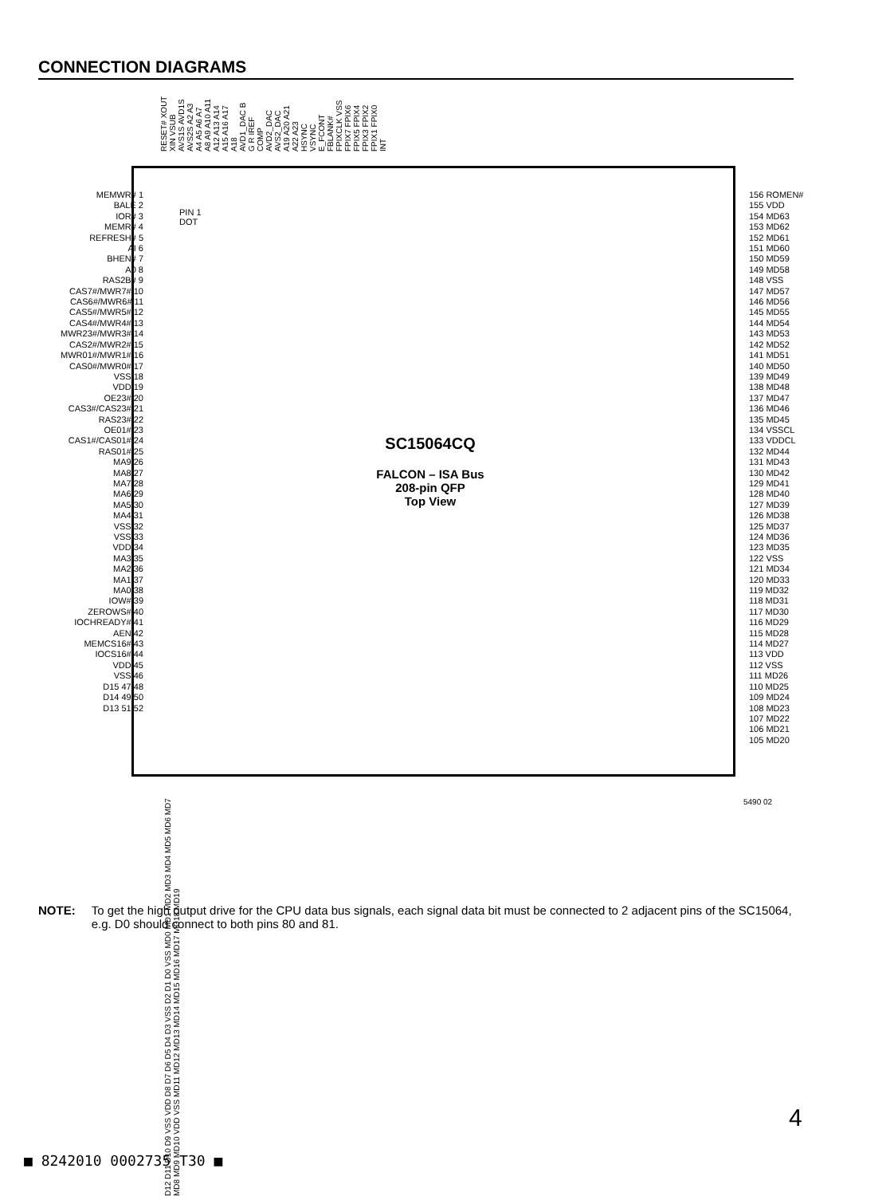CONNECTION DIAGRAMS
RESET# XOUT XIN VSUB AVS1S AVD1S AVS2S A2 A3 A4 A5 A6 A7 A8 A9 A10 A11 A12 A13 A14 A15 A16 A17 A18 AVD1_DAC B G R IREF COMP AVD2_DAC AVS2_DAC A19 A20 A21 A22 A23 HSYNC VSYNC E_FCONT FBLANK# FPIXCLK VSS FPIX7 FPIX6 FPIX5 FPIX4 FPIX3 FPIX2 FPIX1 FPIX0 INT
PIN 1
DOT
MEMWR# 1
BALE 2
IOR# 3
MEMR# 4
REFRESH# 5
AI 6
BHEN# 7
A0 8
RAS2B# 9
CAS7#/MWR7# 10
CAS6#/MWR6# 11
CAS5#/MWR5# 12
CAS4#/MWR4# 13
MWR23#/MWR3# 14
CAS2#/MWR2# 15
MWR01#/MWR1# 16
CAS0#/MWR0# 17
VSS 18
VDD 19
OE23# 20
CAS3#/CAS23# 21
RAS23# 22
OE01# 23
CAS1#/CAS01# 24
RAS01# 25
MA9 26
MA8 27
MA7 28
MA6 29
MA5 30
MA4 31
VSS 32
VSS 33
VDD 34
MA3 35
MA2 36
MA1 37
MA0 38
IOW# 39
ZEROWS# 40
IOCHREADY# 41
AEN 42
MEMCS16# 43
IOCS16# 44
VDD 45
VSS 46
D15 47 48
D14 49 50
D13 51 52
156 ROMEN#
155 VDD
154 MD63
153 MD62
152 MD61
151 MD60
150 MD59
149 MD58
148 VSS
147 MD57
146 MD56
145 MD55
144 MD54
143 MD53
142 MD52
141 MD51
140 MD50
139 MD49
138 MD48
137 MD47
136 MD46
135 MD45
134 VSSCL
133 VDDCL
132 MD44
131 MD43
130 MD42
129 MD41
128 MD40
127 MD39
126 MD38
125 MD37
124 MD36
123 MD35
122 VSS
121 MD34
120 MD33
119 MD32
118 MD31
117 MD30
116 MD29
115 MD28
114 MD27
113 VDD
112 VSS
111 MD26
110 MD25
109 MD24
108 MD23
107 MD22
106 MD21
105 MD20
SC15064CQ
FALCON – ISA Bus
208-pin QFP
Top View
D12 D11 D10 D9 VSS VDD D8 D7 D6 D5 D4 D3 VSS D2 D1 D0 VSS MD0 MD1 MD2 MD3 MD4 MD5 MD6 MD7 MD8 MD9 MD10 VDD VSS MD11 MD12 MD13 MD14 MD15 MD16 MD17 MD18 MD19
5490 02
NOTE: To get the high output drive for the CPU data bus signals, each signal data bit must be connected to 2 adjacent pins of the SC15064, e.g. D0 should connect to both pins 80 and 81.
4
■ 8242010 0002735 T30 ■